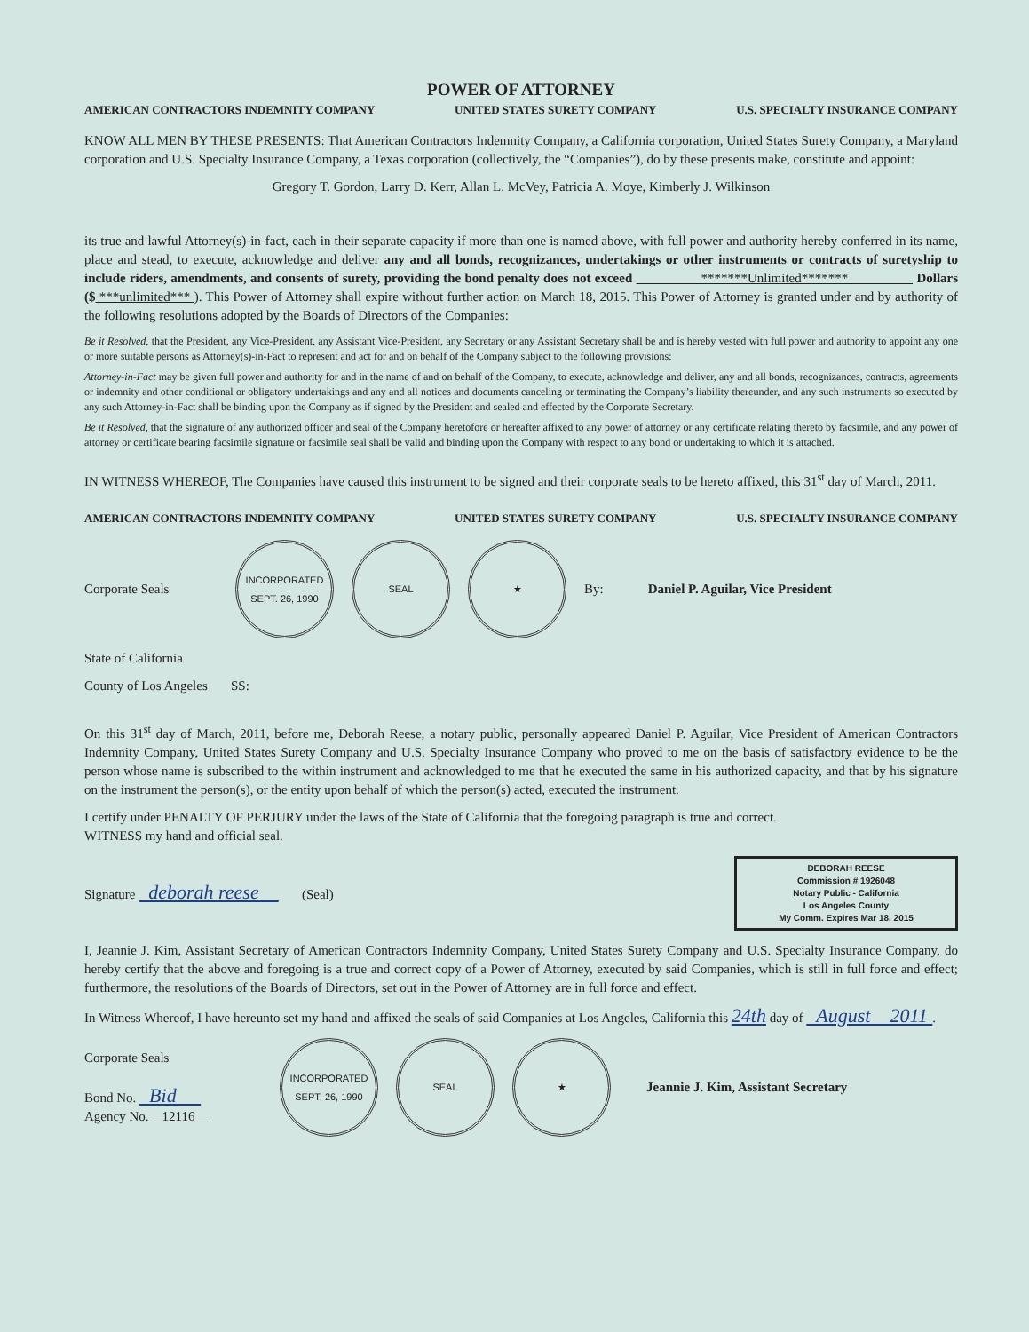POWER OF ATTORNEY
AMERICAN CONTRACTORS INDEMNITY COMPANY UNITED STATES SURETY COMPANY U.S. SPECIALTY INSURANCE COMPANY
KNOW ALL MEN BY THESE PRESENTS: That American Contractors Indemnity Company, a California corporation, United States Surety Company, a Maryland corporation and U.S. Specialty Insurance Company, a Texas corporation (collectively, the “Companies”), do by these presents make, constitute and appoint:
Gregory T. Gordon, Larry D. Kerr, Allan L. McVey, Patricia A. Moye, Kimberly J. Wilkinson
its true and lawful Attorney(s)-in-fact, each in their separate capacity if more than one is named above, with full power and authority hereby conferred in its name, place and stead, to execute, acknowledge and deliver any and all bonds, recognizances, undertakings or other instruments or contracts of suretyship to include riders, amendments, and consents of surety, providing the bond penalty does not exceed *******Unlimited******* Dollars ($ ***unlimited*** ). This Power of Attorney shall expire without further action on March 18, 2015. This Power of Attorney is granted under and by authority of the following resolutions adopted by the Boards of Directors of the Companies:
Be it Resolved, that the President, any Vice-President, any Assistant Vice-President, any Secretary or any Assistant Secretary shall be and is hereby vested with full power and authority to appoint any one or more suitable persons as Attorney(s)-in-Fact to represent and act for and on behalf of the Company subject to the following provisions:
Attorney-in-Fact may be given full power and authority for and in the name of and on behalf of the Company, to execute, acknowledge and deliver, any and all bonds, recognizances, contracts, agreements or indemnity and other conditional or obligatory undertakings and any and all notices and documents canceling or terminating the Company’s liability thereunder, and any such instruments so executed by any such Attorney-in-Fact shall be binding upon the Company as if signed by the President and sealed and effected by the Corporate Secretary.
Be it Resolved, that the signature of any authorized officer and seal of the Company heretofore or hereafter affixed to any power of attorney or any certificate relating thereto by facsimile, and any power of attorney or certificate bearing facsimile signature or facsimile seal shall be valid and binding upon the Company with respect to any bond or undertaking to which it is attached.
IN WITNESS WHEREOF, The Companies have caused this instrument to be signed and their corporate seals to be hereto affixed, this 31<sup>st</sup> day of March, 2011.
AMERICAN CONTRACTORS INDEMNITY COMPANY UNITED STATES SURETY COMPANY U.S. SPECIALTY INSURANCE COMPANY
Corporate Seals
INCORPORATED SEPT. 26, 1990
SEAL ★
By: Daniel P. Aguilar, Vice President
State of California
County of Los Angeles SS:
On this 31<sup>st</sup> day of March, 2011, before me, Deborah Reese, a notary public, personally appeared Daniel P. Aguilar, Vice President of American Contractors Indemnity Company, United States Surety Company and U.S. Specialty Insurance Company who proved to me on the basis of satisfactory evidence to be the person whose name is subscribed to the within instrument and acknowledged to me that he executed the same in his authorized capacity, and that by his signature on the instrument the person(s), or the entity upon behalf of which the person(s) acted, executed the instrument.
I certify under PENALTY OF PERJURY under the laws of the State of California that the foregoing paragraph is true and correct.
WITNESS my hand and official seal.
Signature deborah reese (Seal)
DEBORAH REESE
Commission # 1926048
Notary Public - California
Los Angeles County
My Comm. Expires Mar 18, 2015
I, Jeannie J. Kim, Assistant Secretary of American Contractors Indemnity Company, United States Surety Company and U.S. Specialty Insurance Company, do hereby certify that the above and foregoing is a true and correct copy of a Power of Attorney, executed by said Companies, which is still in full force and effect; furthermore, the resolutions of the Boards of Directors, set out in the Power of Attorney are in full force and effect.
In Witness Whereof, I have hereunto set my hand and affixed the seals of said Companies at Los Angeles, California this 24th day of August 2011 .
Corporate Seals
Bond No. Bid
Agency No. 12116
INCORPORATED SEPT. 26, 1990
SEAL ★
Jeannie J. Kim, Assistant Secretary